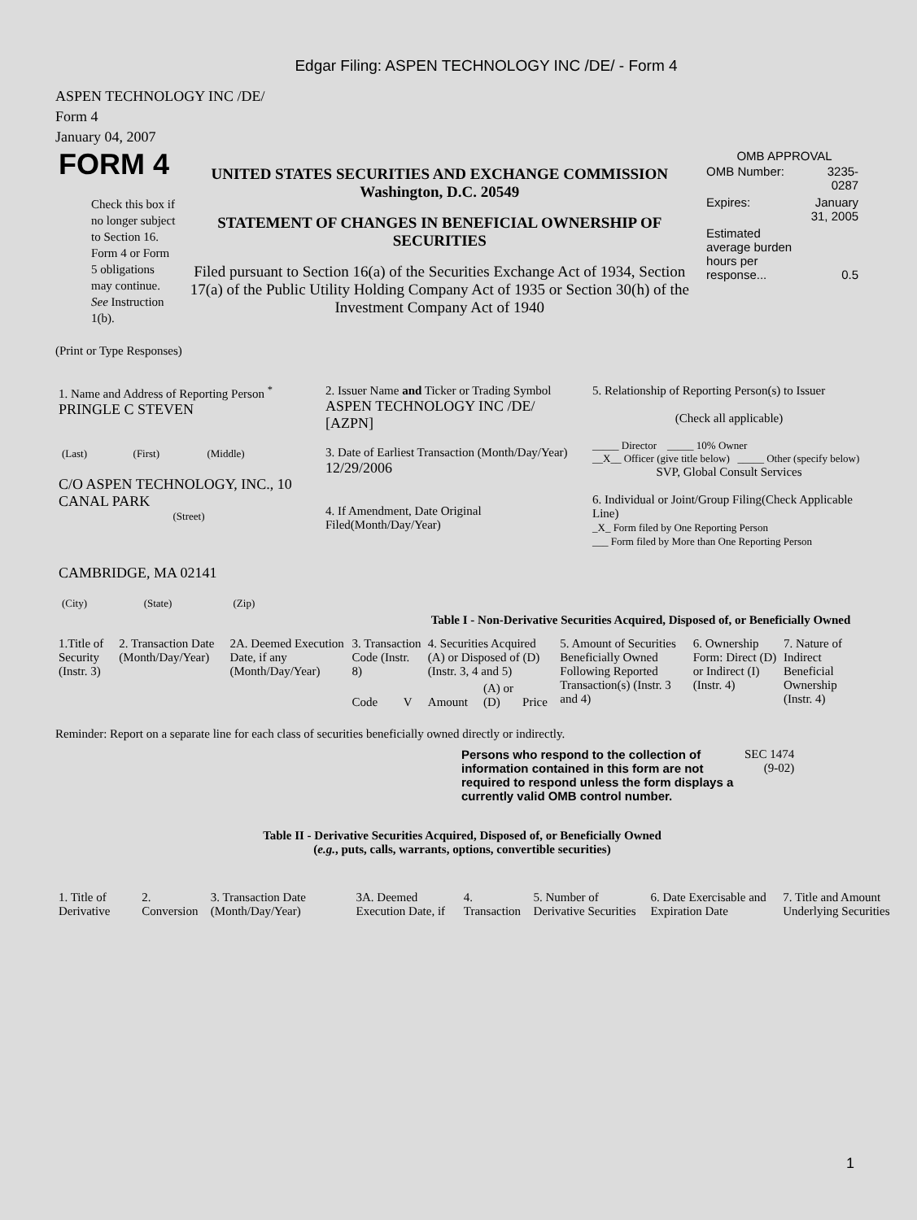Edgar Filing: ASPEN TECHNOLOGY INC /DE/ - Form 4
ASPEN TECHNOLOGY INC /DE/
Form 4
January 04, 2007
| FORM 4 Check this box if no longer subject to Section 16. Form 4 or Form 5 obligations may continue. See Instruction 1(b). | UNITED STATES SECURITIES AND EXCHANGE COMMISSION Washington, D.C. 20549 STATEMENT OF CHANGES IN BENEFICIAL OWNERSHIP OF SECURITIES Filed pursuant to Section 16(a) of the Securities Exchange Act of 1934, Section 17(a) of the Public Utility Holding Company Act of 1935 or Section 30(h) of the Investment Company Act of 1940 | OMB APPROVAL / OMB Number: / 3235-0287 / / Expires: / January 31, 2005 / / Estimated average burden hours per response... / 0.5 / |
(Print or Type Responses)
| 1. Name and Address of Reporting Person <sup>*</sup> PRINGLE C STEVEN / (Last) / (First) / (Middle) / C/O ASPEN TECHNOLOGY, INC., 10 CANAL PARK (Street) CAMBRIDGE, MA 02141 / (City) / (State) / (Zip) / | 2. Issuer Name and Ticker or Trading Symbol ASPEN TECHNOLOGY INC /DE/ [AZPN] 3. Date of Earliest Transaction (Month/Day/Year) 12/29/2006 4. If Amendment, Date Original Filed(Month/Day/Year) | 5. Relationship of Reporting Person(s) to Issuer (Check all applicable) _____ Director _____ 10% Owner __X__ Officer (give title below) _____ Other (specify below) SVP, Global Consult Services 6. Individual or Joint/Group Filing(Check Applicable Line) _X_ Form filed by One Reporting Person ___ Form filed by More than One Reporting Person |
Table I - Non-Derivative Securities Acquired, Disposed of, or Beneficially Owned
| 1.Title of Security (Instr. 3) | 2. Transaction Date (Month/Day/Year) | 2A. Deemed Execution Date, if any (Month/Day/Year) | 3. Transaction Code (Instr. 8) | | 4. Securities Acquired (A) or Disposed of (D) (Instr. 3, 4 and 5) | | | 5. Amount of Securities Beneficially Owned Following Reported Transaction(s) (Instr. 3 and 4) | 6. Ownership Form: Direct (D) or Indirect (I) (Instr. 4) | 7. Nature of Indirect Beneficial Ownership (Instr. 4) |
| | | | Code | V | Amount | (A) or (D) | Price | | | |
Reminder: Report on a separate line for each class of securities beneficially owned directly or indirectly.
| Persons who respond to the collection of information contained in this form are not required to respond unless the form displays a currently valid OMB control number. | SEC 1474 (9-02) |
Table II - Derivative Securities Acquired, Disposed of, or Beneficially Owned
(e.g., puts, calls, warrants, options, convertible securities)
| 1. Title of Derivative | 2. Conversion | 3. Transaction Date (Month/Day/Year) | 3A. Deemed Execution Date, if | 4. Transaction | 5. Number of Derivative Securities | 6. Date Exercisable and Expiration Date | 7. Title and Amount Underlying Securities |
1